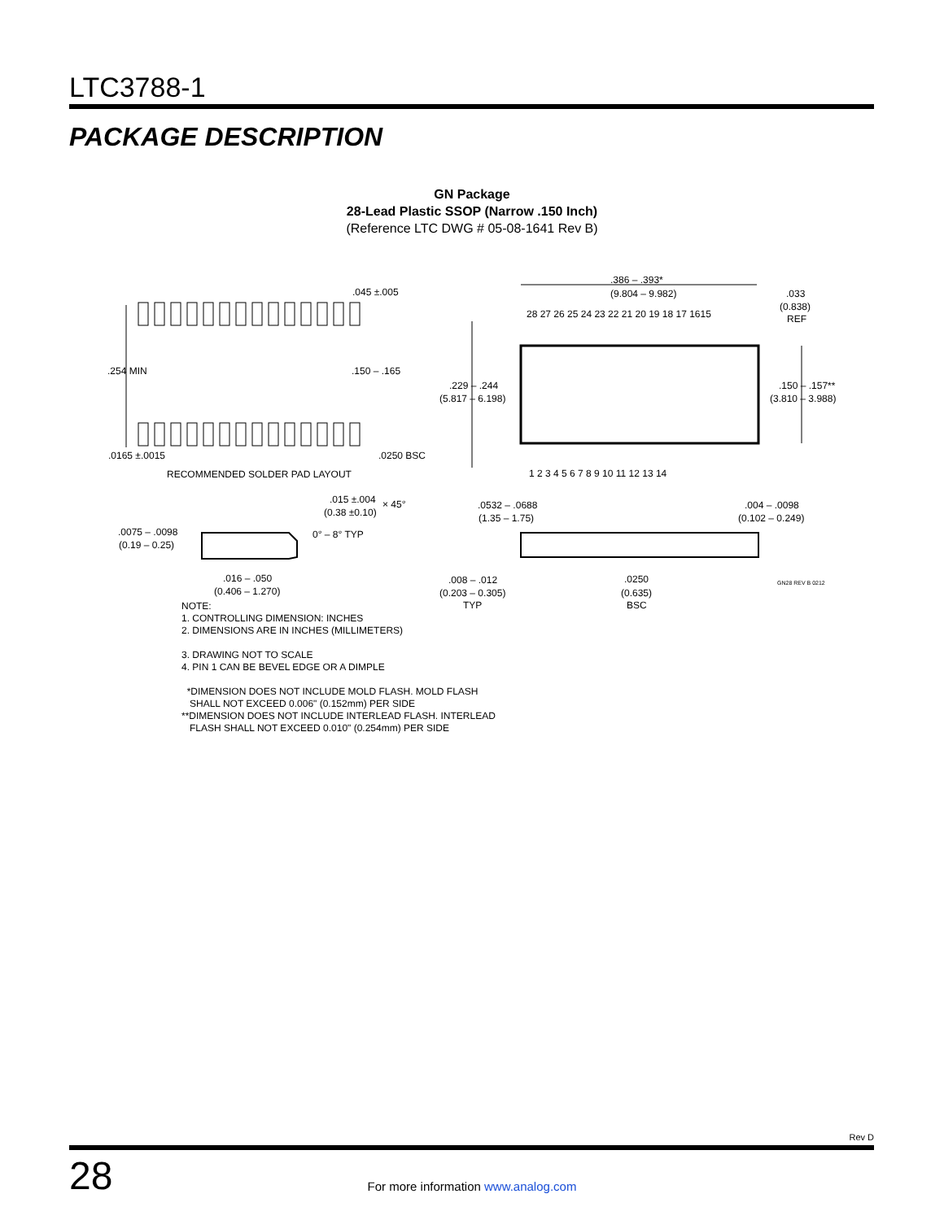LTC3788-1
PACKAGE DESCRIPTION
GN Package
28-Lead Plastic SSOP (Narrow .150 Inch)
(Reference LTC DWG # 05-08-1641 Rev B)
.045 ±.005
.254 MIN
.150 – .165
.0165 ±.0015
.0250 BSC
RECOMMENDED SOLDER PAD LAYOUT
.386 – .393*
(9.804 – 9.982)
.033
(0.838)
REF
28 27 26 25 24 23 22 21 20 19 18 17 1615
.229 – .244
(5.817 – 6.198)
.150 – .157**
(3.810 – 3.988)
1 2 3 4 5 6 7 8 9 10 11 12 13 14
.015 ±.004
(0.38 ±0.10)
× 45°
.0075 – .0098
(0.19 – 0.25)
0° – 8° TYP
.016 – .050
(0.406 – 1.270)
.0532 – .0688
(1.35 – 1.75)
.004 – .0098
(0.102 – 0.249)
.008 – .012
(0.203 – 0.305)
TYP
.0250
(0.635)
BSC
GN28 REV B 0212
NOTE:
1. CONTROLLING DIMENSION: INCHES
2. DIMENSIONS ARE IN INCHES (MILLIMETERS)
3. DRAWING NOT TO SCALE
4. PIN 1 CAN BE BEVEL EDGE OR A DIMPLE
*DIMENSION DOES NOT INCLUDE MOLD FLASH. MOLD FLASH
SHALL NOT EXCEED 0.006" (0.152mm) PER SIDE
**DIMENSION DOES NOT INCLUDE INTERLEAD FLASH. INTERLEAD
FLASH SHALL NOT EXCEED 0.010" (0.254mm) PER SIDE
Rev D
28
For more information www.analog.com